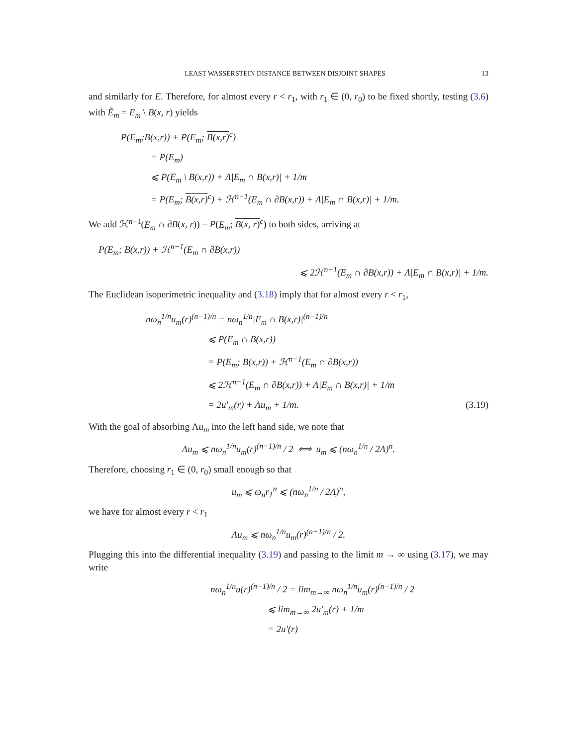LEAST WASSERSTEIN DISTANCE BETWEEN DISJOINT SHAPES 13
and similarly for E. Therefore, for almost every r < r<sub>1</sub>, with r<sub>1</sub> ∈ (0, r<sub>0</sub>) to be fixed shortly, testing (3.6) with Ẽ<sub>m</sub> = E<sub>m</sub> \ B(x, r) yields
P(E<sub>m</sub>;B(x,r)) + P(E<sub>m</sub>; B(x,r)<sup>c</sup>)
= P(E<sub>m</sub>)
⩽ P(E<sub>m</sub> \ B(x,r)) + Λ|E<sub>m</sub> ∩ B(x,r)| + 1/m
= P(E<sub>m</sub>; B(x,r)<sup>c</sup>) + ℋ<sup>n−1</sup>(E<sub>m</sub> ∩ ∂B(x,r)) + Λ|E<sub>m</sub> ∩ B(x,r)| + 1/m.
We add ℋ<sup>n−1</sup>(E<sub>m</sub> ∩ ∂B(x, r)) − P(E<sub>m</sub>; B(x, r)<sup>c</sup>) to both sides, arriving at
P(E<sub>m</sub>; B(x,r)) + ℋ<sup>n−1</sup>(E<sub>m</sub> ∩ ∂B(x,r))
⩽ 2ℋ<sup>n−1</sup>(E<sub>m</sub> ∩ ∂B(x,r)) + Λ|E<sub>m</sub> ∩ B(x,r)| + 1/m.
The Euclidean isoperimetric inequality and (3.18) imply that for almost every r < r<sub>1</sub>,
nω<sub>n</sub><sup>1/n</sup>u<sub>m</sub>(r)<sup>(n−1)/n</sup> = nω<sub>n</sub><sup>1/n</sup>|E<sub>m</sub> ∩ B(x,r)|<sup>(n−1)/n</sup>
⩽ P(E<sub>m</sub> ∩ B(x,r))
= P(E<sub>m</sub>; B(x,r)) + ℋ<sup>n−1</sup>(E<sub>m</sub> ∩ ∂B(x,r))
⩽ 2ℋ<sup>n−1</sup>(E<sub>m</sub> ∩ ∂B(x,r)) + Λ|E<sub>m</sub> ∩ B(x,r)| + 1/m
= 2u′<sub>m</sub>(r) + Λu<sub>m</sub> + 1/m. (3.19)
With the goal of absorbing Λu<sub>m</sub> into the left hand side, we note that
Λu<sub>m</sub> ⩽ nω<sub>n</sub><sup>1/n</sup>u<sub>m</sub>(r)<sup>(n−1)/n</sup> / 2 ⟺ u<sub>m</sub> ⩽ (nω<sub>n</sub><sup>1/n</sup> / 2Λ)<sup>n</sup>.
Therefore, choosing r<sub>1</sub> ∈ (0, r<sub>0</sub>) small enough so that
u<sub>m</sub> ⩽ ω<sub>n</sub>r<sub>1</sub><sup>n</sup> ⩽ (nω<sub>n</sub><sup>1/n</sup> / 2Λ)<sup>n</sup>,
we have for almost every r < r<sub>1</sub>
Λu<sub>m</sub> ⩽ nω<sub>n</sub><sup>1/n</sup>u<sub>m</sub>(r)<sup>(n−1)/n</sup> / 2.
Plugging this into the differential inequality (3.19) and passing to the limit m → ∞ using (3.17), we may write
nω<sub>n</sub><sup>1/n</sup>u(r)<sup>(n−1)/n</sup> / 2 = lim<sub>m→∞</sub> nω<sub>n</sub><sup>1/n</sup>u<sub>m</sub>(r)<sup>(n−1)/n</sup> / 2
⩽ lim<sub>m→∞</sub> 2u′<sub>m</sub>(r) + 1/m
= 2u′(r)